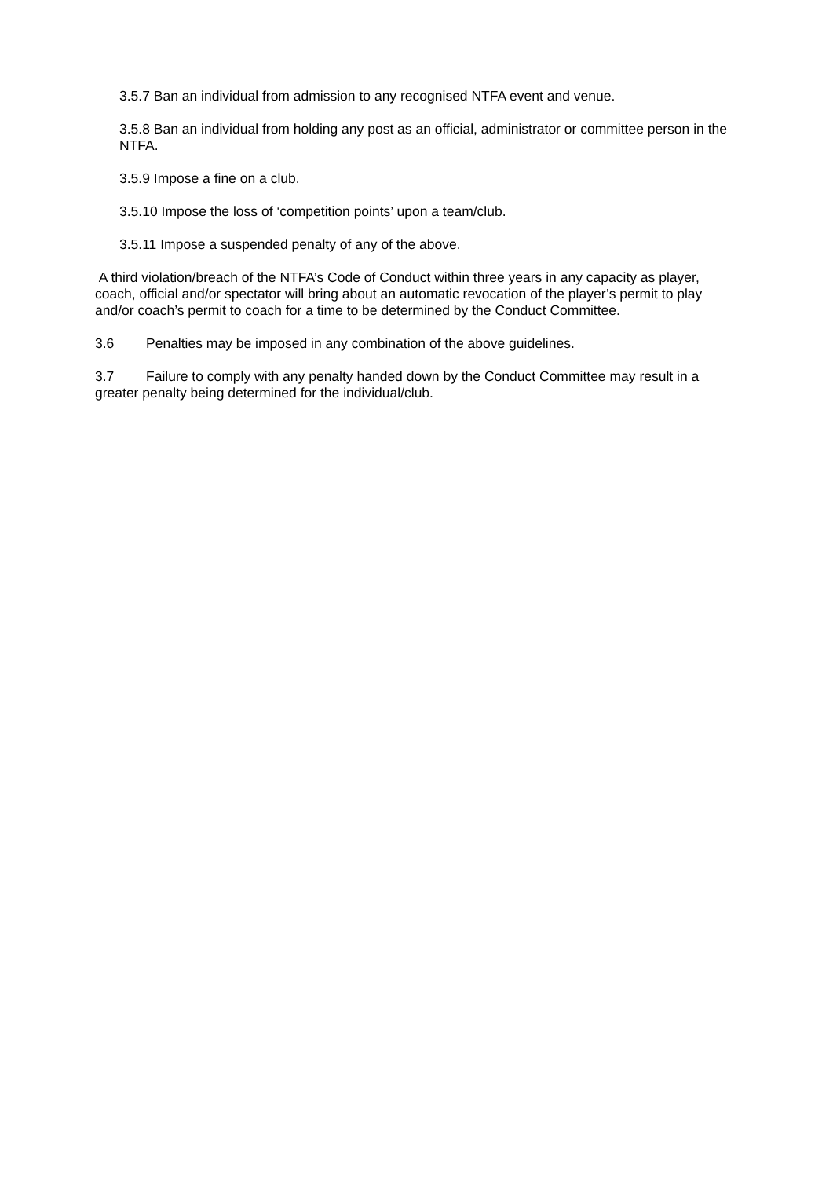3.5.7 Ban an individual from admission to any recognised NTFA event and venue.
3.5.8 Ban an individual from holding any post as an official, administrator or committee person in the NTFA.
3.5.9 Impose a fine on a club.
3.5.10 Impose the loss of ‘competition points’ upon a team/club.
3.5.11 Impose a suspended penalty of any of the above.
A third violation/breach of the NTFA’s Code of Conduct within three years in any capacity as player, coach, official and/or spectator will bring about an automatic revocation of the player’s permit to play and/or coach’s permit to coach for a time to be determined by the Conduct Committee.
3.6 Penalties may be imposed in any combination of the above guidelines.
3.7 Failure to comply with any penalty handed down by the Conduct Committee may result in a greater penalty being determined for the individual/club.